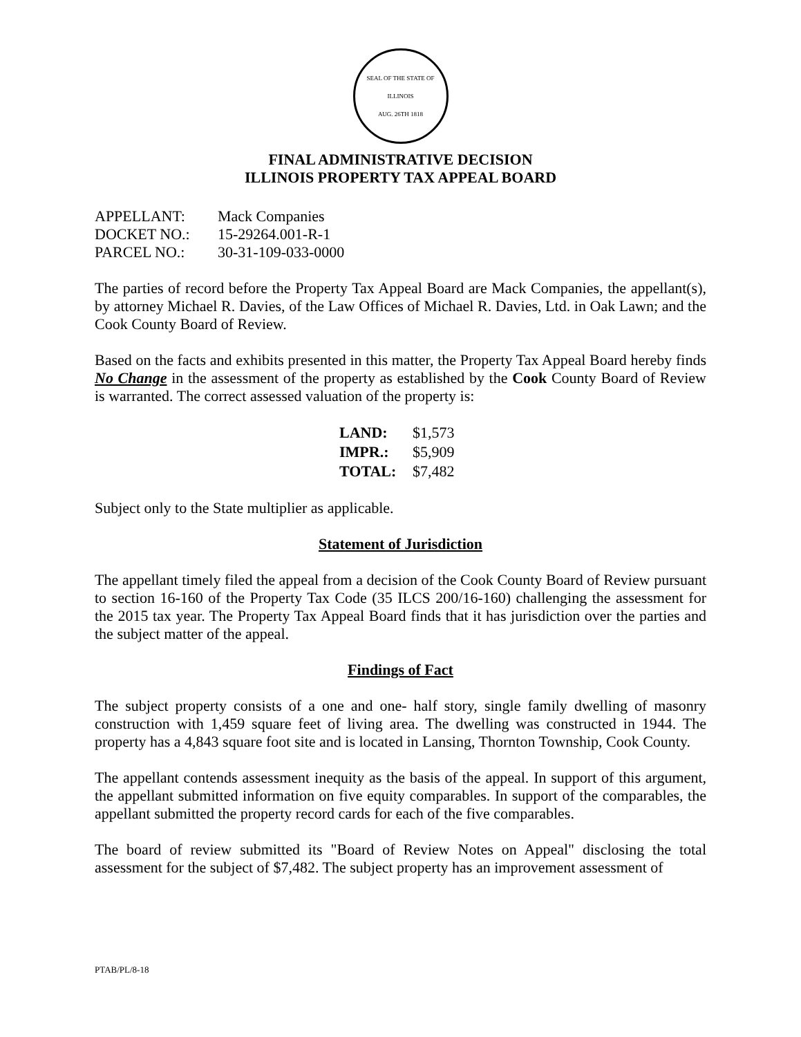SEAL OF THE STATE OF ILLINOIS
AUG. 26TH 1818
FINAL ADMINISTRATIVE DECISION
ILLINOIS PROPERTY TAX APPEAL BOARD
| APPELLANT: | Mack Companies |
| DOCKET NO.: | 15-29264.001-R-1 |
| PARCEL NO.: | 30-31-109-033-0000 |
The parties of record before the Property Tax Appeal Board are Mack Companies, the appellant(s), by attorney Michael R. Davies, of the Law Offices of Michael R. Davies, Ltd. in Oak Lawn; and the Cook County Board of Review.
Based on the facts and exhibits presented in this matter, the Property Tax Appeal Board hereby finds No Change in the assessment of the property as established by the Cook County Board of Review is warranted. The correct assessed valuation of the property is:
| LAND: | $1,573 |
| IMPR.: | $5,909 |
| TOTAL: | $7,482 |
Subject only to the State multiplier as applicable.
Statement of Jurisdiction
The appellant timely filed the appeal from a decision of the Cook County Board of Review pursuant to section 16-160 of the Property Tax Code (35 ILCS 200/16-160) challenging the assessment for the 2015 tax year. The Property Tax Appeal Board finds that it has jurisdiction over the parties and the subject matter of the appeal.
Findings of Fact
The subject property consists of a one and one- half story, single family dwelling of masonry construction with 1,459 square feet of living area. The dwelling was constructed in 1944. The property has a 4,843 square foot site and is located in Lansing, Thornton Township, Cook County.
The appellant contends assessment inequity as the basis of the appeal. In support of this argument, the appellant submitted information on five equity comparables. In support of the comparables, the appellant submitted the property record cards for each of the five comparables.
The board of review submitted its "Board of Review Notes on Appeal" disclosing the total assessment for the subject of $7,482. The subject property has an improvement assessment of
PTAB/PL/8-18